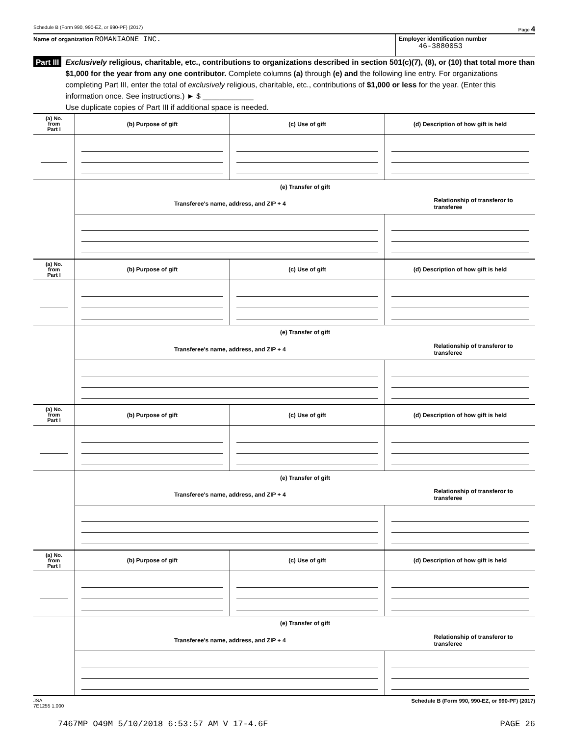Schedule B (Form 990, 990-EZ, or 990-PF) (2017) Page 4
Name of organization ROMANIAONE INC.
Employer identification number
46-3880053
Part III
Exclusively religious, charitable, etc., contributions to organizations described in section 501(c)(7), (8), or (10) that total more than $1,000 for the year from any one contributor. Complete columns (a) through (e) and the following line entry. For organizations completing Part III, enter the total of exclusively religious, charitable, etc., contributions of $1,000 or less for the year. (Enter this information once. See instructions.) ► $ ____________
Use duplicate copies of Part III if additional space is needed.
| (a) No. from Part I | (b) Purpose of gift | (c) Use of gift | (d) Description of how gift is held |
| | (e) Transfer of gift | | |
| | Transferee's name, address, and ZIP + 4 | | Relationship of transferor to transferee |
| (a) No. from Part I | (b) Purpose of gift | (c) Use of gift | (d) Description of how gift is held |
| | (e) Transfer of gift | | |
| | Transferee's name, address, and ZIP + 4 | | Relationship of transferor to transferee |
| (a) No. from Part I | (b) Purpose of gift | (c) Use of gift | (d) Description of how gift is held |
| | (e) Transfer of gift | | |
| | Transferee's name, address, and ZIP + 4 | | Relationship of transferor to transferee |
| (a) No. from Part I | (b) Purpose of gift | (c) Use of gift | (d) Description of how gift is held |
| | (e) Transfer of gift | | |
| | Transferee's name, address, and ZIP + 4 | | Relationship of transferor to transferee |
JSA
7E1255 1.000 Schedule B (Form 990, 990-EZ, or 990-PF) (2017)
7467MP O49M 5/10/2018 6:53:57 AM V 17-4.6F PAGE 26